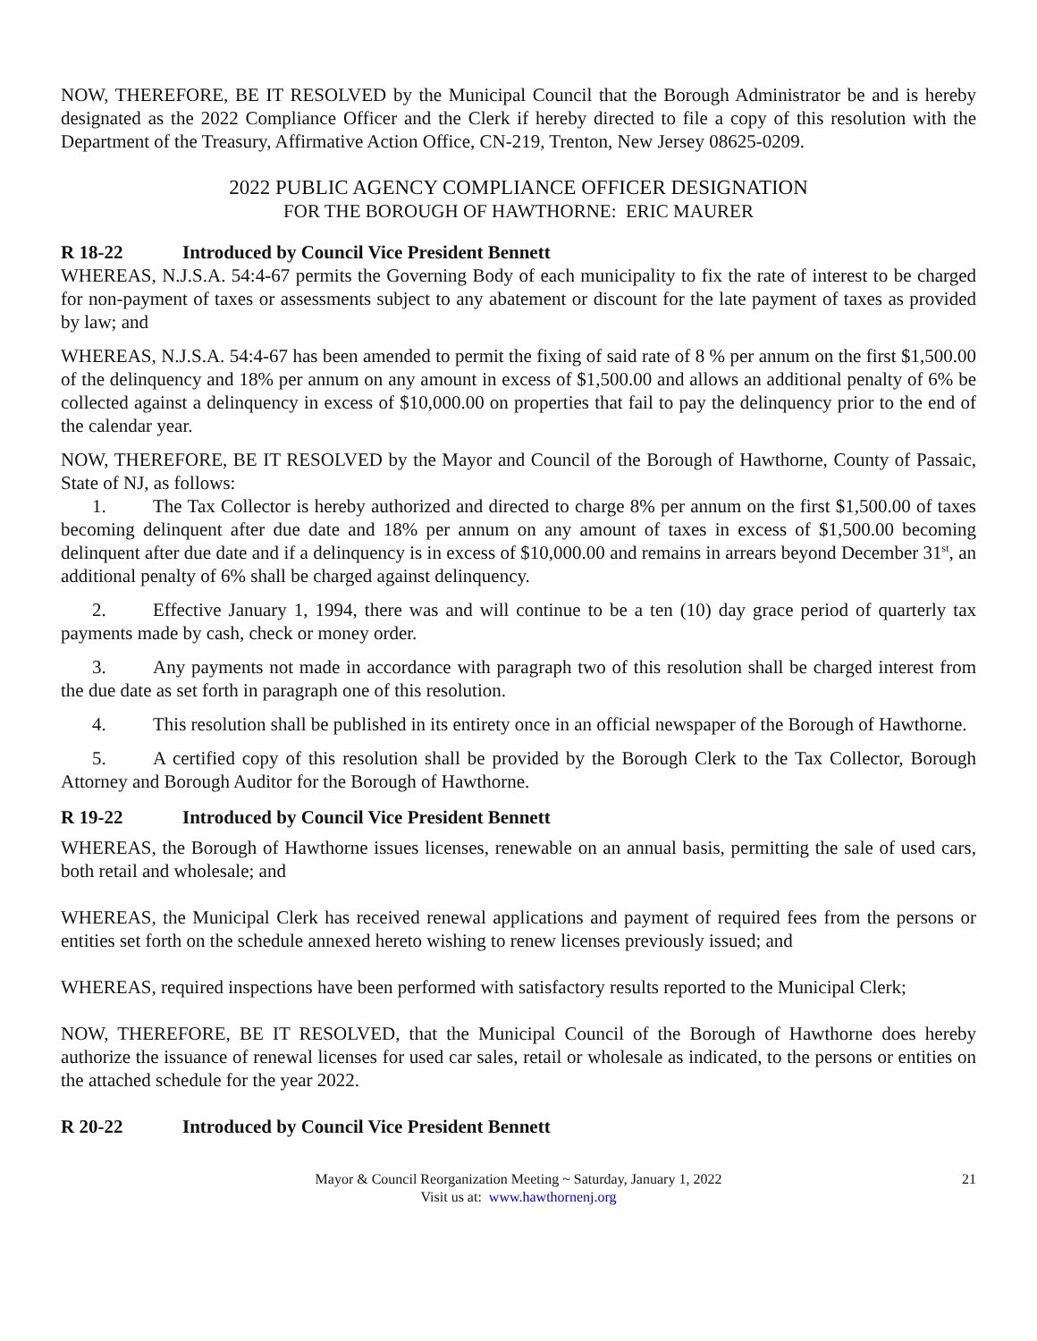NOW, THEREFORE, BE IT RESOLVED by the Municipal Council that the Borough Administrator be and is hereby designated as the 2022 Compliance Officer and the Clerk if hereby directed to file a copy of this resolution with the Department of the Treasury, Affirmative Action Office, CN-219, Trenton, New Jersey 08625-0209.
2022 PUBLIC AGENCY COMPLIANCE OFFICER DESIGNATION
FOR THE BOROUGH OF HAWTHORNE: ERIC MAURER
R 18-22 Introduced by Council Vice President Bennett
WHEREAS, N.J.S.A. 54:4-67 permits the Governing Body of each municipality to fix the rate of interest to be charged for non-payment of taxes or assessments subject to any abatement or discount for the late payment of taxes as provided by law; and
WHEREAS, N.J.S.A. 54:4-67 has been amended to permit the fixing of said rate of 8 % per annum on the first $1,500.00 of the delinquency and 18% per annum on any amount in excess of $1,500.00 and allows an additional penalty of 6% be collected against a delinquency in excess of $10,000.00 on properties that fail to pay the delinquency prior to the end of the calendar year.
NOW, THEREFORE, BE IT RESOLVED by the Mayor and Council of the Borough of Hawthorne, County of Passaic, State of NJ, as follows:
1. The Tax Collector is hereby authorized and directed to charge 8% per annum on the first $1,500.00 of taxes becoming delinquent after due date and 18% per annum on any amount of taxes in excess of $1,500.00 becoming delinquent after due date and if a delinquency is in excess of $10,000.00 and remains in arrears beyond December 31<sup>st</sup>, an additional penalty of 6% shall be charged against delinquency.
2. Effective January 1, 1994, there was and will continue to be a ten (10) day grace period of quarterly tax payments made by cash, check or money order.
3. Any payments not made in accordance with paragraph two of this resolution shall be charged interest from the due date as set forth in paragraph one of this resolution.
4. This resolution shall be published in its entirety once in an official newspaper of the Borough of Hawthorne.
5. A certified copy of this resolution shall be provided by the Borough Clerk to the Tax Collector, Borough Attorney and Borough Auditor for the Borough of Hawthorne.
R 19-22 Introduced by Council Vice President Bennett
WHEREAS, the Borough of Hawthorne issues licenses, renewable on an annual basis, permitting the sale of used cars, both retail and wholesale; and
WHEREAS, the Municipal Clerk has received renewal applications and payment of required fees from the persons or entities set forth on the schedule annexed hereto wishing to renew licenses previously issued; and
WHEREAS, required inspections have been performed with satisfactory results reported to the Municipal Clerk;
NOW, THEREFORE, BE IT RESOLVED, that the Municipal Council of the Borough of Hawthorne does hereby authorize the issuance of renewal licenses for used car sales, retail or wholesale as indicated, to the persons or entities on the attached schedule for the year 2022.
R 20-22 Introduced by Council Vice President Bennett
Mayor & Council Reorganization Meeting ~ Saturday, January 1, 2022 21
Visit us at: www.hawthornenj.org